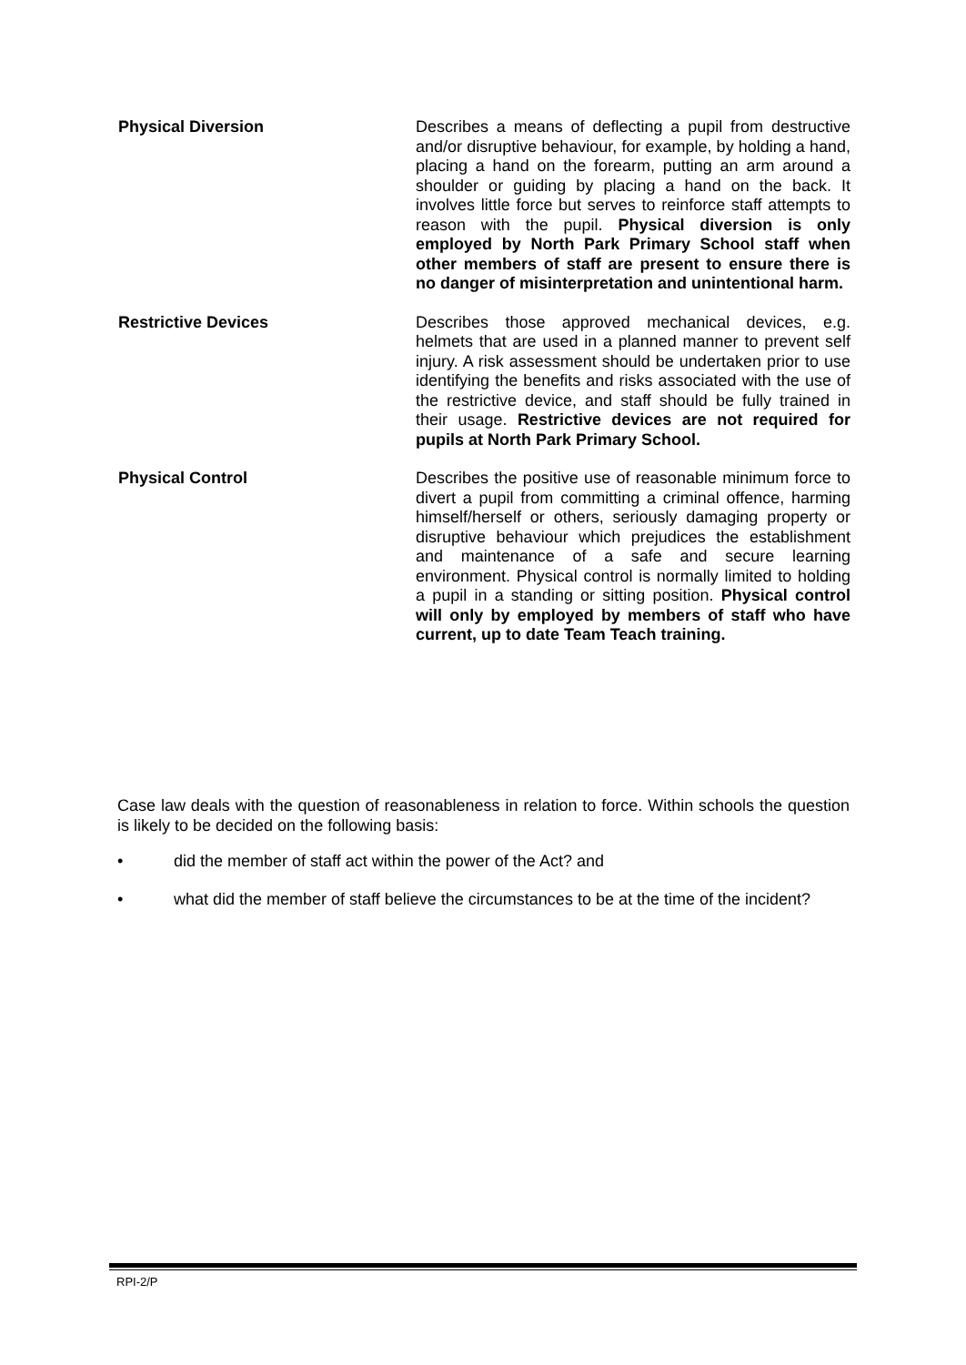Physical Diversion Describes a means of deflecting a pupil from destructive and/or disruptive behaviour, for example, by holding a hand, placing a hand on the forearm, putting an arm around a shoulder or guiding by placing a hand on the back. It involves little force but serves to reinforce staff attempts to reason with the pupil. Physical diversion is only employed by North Park Primary School staff when other members of staff are present to ensure there is no danger of misinterpretation and unintentional harm.
Restrictive Devices Describes those approved mechanical devices, e.g. helmets that are used in a planned manner to prevent self injury. A risk assessment should be undertaken prior to use identifying the benefits and risks associated with the use of the restrictive device, and staff should be fully trained in their usage. Restrictive devices are not required for pupils at North Park Primary School.
Physical Control Describes the positive use of reasonable minimum force to divert a pupil from committing a criminal offence, harming himself/herself or others, seriously damaging property or disruptive behaviour which prejudices the establishment and maintenance of a safe and secure learning environment. Physical control is normally limited to holding a pupil in a standing or sitting position. Physical control will only by employed by members of staff who have current, up to date Team Teach training.
Case law deals with the question of reasonableness in relation to force. Within schools the question is likely to be decided on the following basis:
• did the member of staff act within the power of the Act? and
• what did the member of staff believe the circumstances to be at the time of the incident?
RPI-2/P